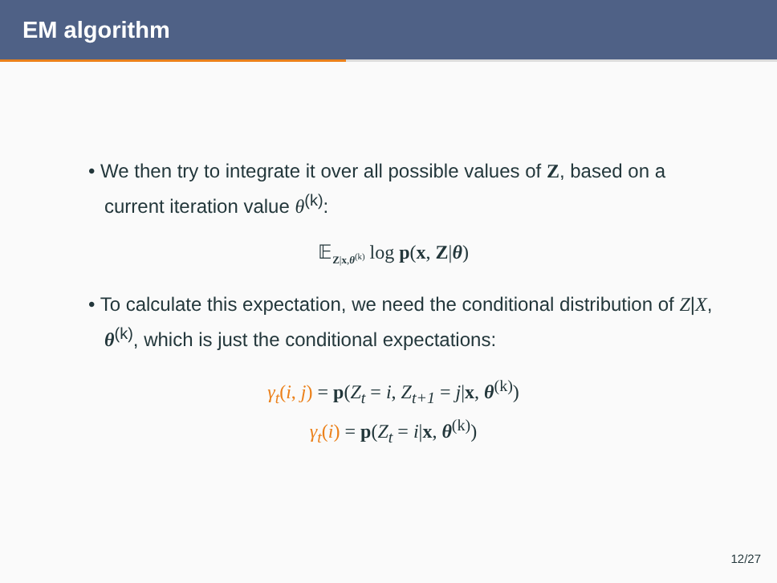EM algorithm
• We then try to integrate it over all possible values of Z, based on a current iteration value θ<sup>(k)</sup>:
𝔼<sub>Z|x,θ<sup>(k)</sup></sub> log p(x, Z|θ)
• To calculate this expectation, we need the conditional distribution of Z|X, θ<sup>(k)</sup>, which is just the conditional expectations:
γ<sub>t</sub>(i, j) = p(Z<sub>t</sub> = i, Z<sub>t+1</sub> = j|x, θ<sup>(k)</sup>)
γ<sub>t</sub>(i) = p(Z<sub>t</sub> = i|x, θ<sup>(k)</sup>)
12/27